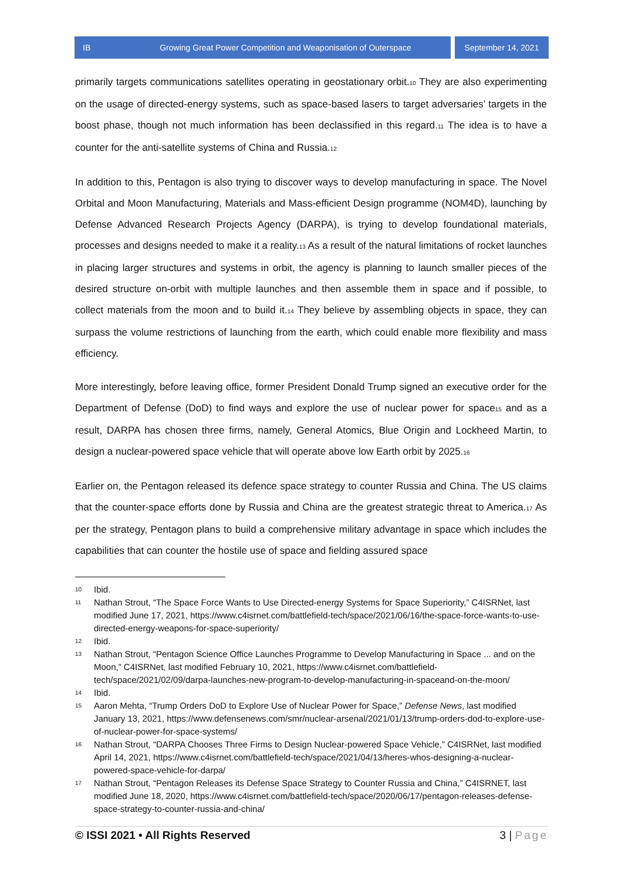IB Growing Great Power Competition and Weaponisation of Outerspace
September 14, 2021
primarily targets communications satellites operating in geostationary orbit.<sup>10</sup> They are also experimenting on the usage of directed-energy systems, such as space-based lasers to target adversaries’ targets in the boost phase, though not much information has been declassified in this regard.<sup>11</sup> The idea is to have a counter for the anti-satellite systems of China and Russia.<sup>12</sup>
In addition to this, Pentagon is also trying to discover ways to develop manufacturing in space. The Novel Orbital and Moon Manufacturing, Materials and Mass-efficient Design programme (NOM4D), launching by Defense Advanced Research Projects Agency (DARPA), is trying to develop foundational materials, processes and designs needed to make it a reality.<sup>13</sup> As a result of the natural limitations of rocket launches in placing larger structures and systems in orbit, the agency is planning to launch smaller pieces of the desired structure on-orbit with multiple launches and then assemble them in space and if possible, to collect materials from the moon and to build it.<sup>14</sup> They believe by assembling objects in space, they can surpass the volume restrictions of launching from the earth, which could enable more flexibility and mass efficiency.
More interestingly, before leaving office, former President Donald Trump signed an executive order for the Department of Defense (DoD) to find ways and explore the use of nuclear power for space<sup>15</sup> and as a result, DARPA has chosen three firms, namely, General Atomics, Blue Origin and Lockheed Martin, to design a nuclear-powered space vehicle that will operate above low Earth orbit by 2025.<sup>16</sup>
Earlier on, the Pentagon released its defence space strategy to counter Russia and China. The US claims that the counter-space efforts done by Russia and China are the greatest strategic threat to America.<sup>17</sup> As per the strategy, Pentagon plans to build a comprehensive military advantage in space which includes the capabilities that can counter the hostile use of space and fielding assured space
10 Ibid.
11 Nathan Strout, “The Space Force Wants to Use Directed-energy Systems for Space Superiority,” C4ISRNet, last modified June 17, 2021, https://www.c4isrnet.com/battlefield-tech/space/2021/06/16/the-space-force-wants-to-use-directed-energy-weapons-for-space-superiority/
12 Ibid.
13 Nathan Strout, “Pentagon Science Office Launches Programme to Develop Manufacturing in Space ... and on the Moon,” C4ISRNet, last modified February 10, 2021, https://www.c4isrnet.com/battlefield-tech/space/2021/02/09/darpa-launches-new-program-to-develop-manufacturing-in-spaceand-on-the-moon/
14 Ibid.
15 Aaron Mehta, “Trump Orders DoD to Explore Use of Nuclear Power for Space,” Defense News, last modified January 13, 2021, https://www.defensenews.com/smr/nuclear-arsenal/2021/01/13/trump-orders-dod-to-explore-use-of-nuclear-power-for-space-systems/
16 Nathan Strout, “DARPA Chooses Three Firms to Design Nuclear-powered Space Vehicle,” C4ISRNet, last modified April 14, 2021, https://www.c4isrnet.com/battlefield-tech/space/2021/04/13/heres-whos-designing-a-nuclear-powered-space-vehicle-for-darpa/
17 Nathan Strout, “Pentagon Releases its Defense Space Strategy to Counter Russia and China,” C4ISRNET, last modified June 18, 2020, https://www.c4isrnet.com/battlefield-tech/space/2020/06/17/pentagon-releases-defense-space-strategy-to-counter-russia-and-china/
© ISSI 2021 • All Rights Reserved 3 | Page